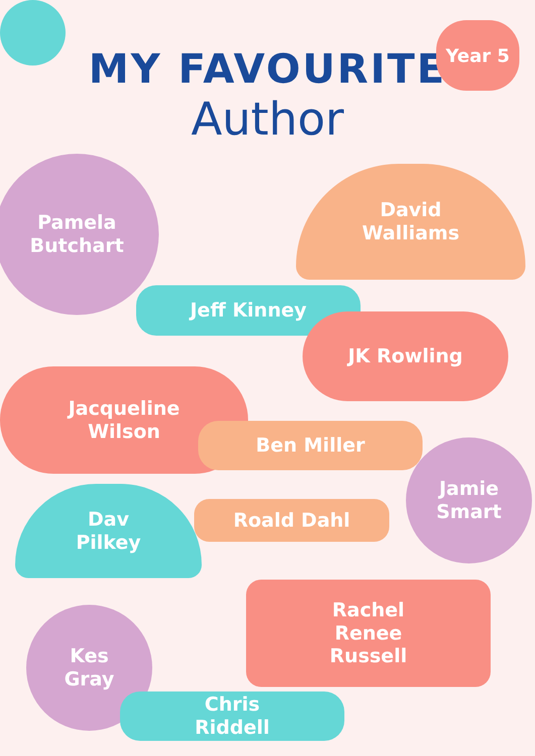Year 5
MY FAVOURITE
Author
Pamela
Butchart
David
Walliams
Jeff Kinney
JK Rowling
Jacqueline
Wilson
Ben Miller
Jamie
Smart
Dav
Pilkey
Roald Dahl
Rachel
Renee
Russell
Kes
Gray
Chris
Riddell